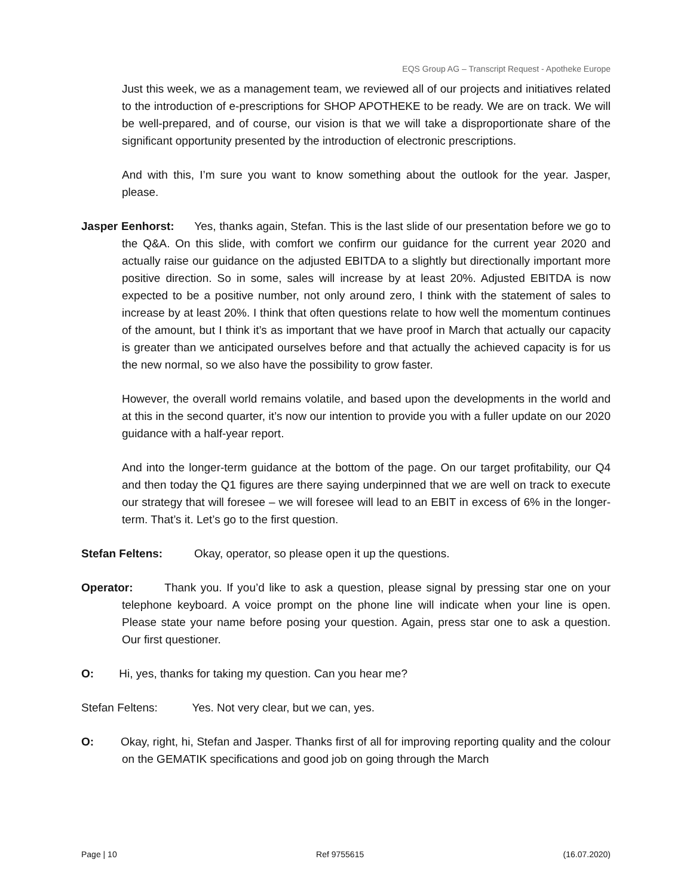EQS Group AG – Transcript Request - Apotheke Europe
Just this week, we as a management team, we reviewed all of our projects and initiatives related to the introduction of e-prescriptions for SHOP APOTHEKE to be ready. We are on track. We will be well-prepared, and of course, our vision is that we will take a disproportionate share of the significant opportunity presented by the introduction of electronic prescriptions.
And with this, I’m sure you want to know something about the outlook for the year. Jasper, please.
Jasper Eenhorst: Yes, thanks again, Stefan. This is the last slide of our presentation before we go to the Q&A. On this slide, with comfort we confirm our guidance for the current year 2020 and actually raise our guidance on the adjusted EBITDA to a slightly but directionally important more positive direction. So in some, sales will increase by at least 20%. Adjusted EBITDA is now expected to be a positive number, not only around zero, I think with the statement of sales to increase by at least 20%. I think that often questions relate to how well the momentum continues of the amount, but I think it’s as important that we have proof in March that actually our capacity is greater than we anticipated ourselves before and that actually the achieved capacity is for us the new normal, so we also have the possibility to grow faster.
However, the overall world remains volatile, and based upon the developments in the world and at this in the second quarter, it’s now our intention to provide you with a fuller update on our 2020 guidance with a half-year report.
And into the longer-term guidance at the bottom of the page. On our target profitability, our Q4 and then today the Q1 figures are there saying underpinned that we are well on track to execute our strategy that will foresee – we will foresee will lead to an EBIT in excess of 6% in the longer-term. That’s it. Let’s go to the first question.
Stefan Feltens: Okay, operator, so please open it up the questions.
Operator: Thank you. If you’d like to ask a question, please signal by pressing star one on your telephone keyboard. A voice prompt on the phone line will indicate when your line is open. Please state your name before posing your question. Again, press star one to ask a question. Our first questioner.
O: Hi, yes, thanks for taking my question. Can you hear me?
Stefan Feltens: Yes. Not very clear, but we can, yes.
O: Okay, right, hi, Stefan and Jasper. Thanks first of all for improving reporting quality and the colour on the GEMATIK specifications and good job on going through the March
Page | 10 Ref 9755615 (16.07.2020)